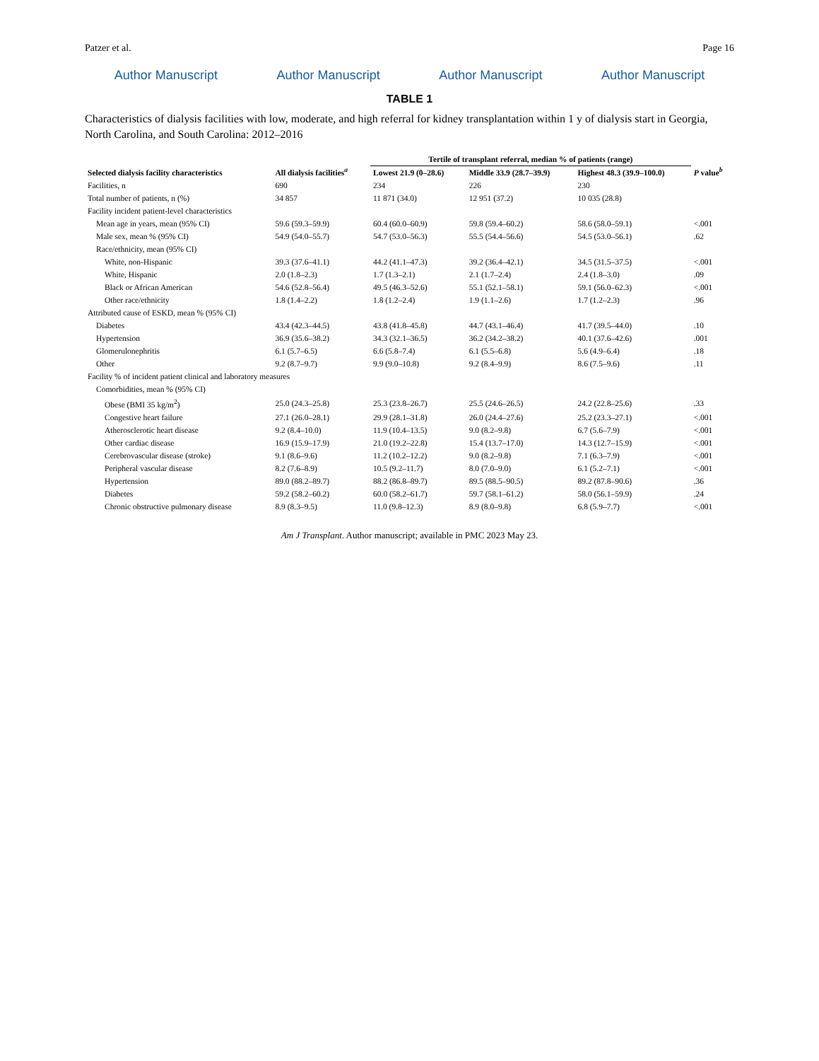Patzer et al. Page 16
Author Manuscript Author Manuscript Author Manuscript Author Manuscript
TABLE 1
Characteristics of dialysis facilities with low, moderate, and high referral for kidney transplantation within 1 y of dialysis start in Georgia, North Carolina, and South Carolina: 2012–2016
| Selected dialysis facility characteristics | All dialysis facilities<sup>a</sup> | Tertile of transplant referral, median % of patients (range) | | | P value<sup>b</sup> |
| --- | --- | --- | --- | --- | --- |
| | | Lowest 21.9 (0–28.6) | Middle 33.9 (28.7–39.9) | Highest 48.3 (39.9–100.0) | |
| Facilities, n | 690 | 234 | 226 | 230 | |
| Total number of patients, n (%) | 34 857 | 11 871 (34.0) | 12 951 (37.2) | 10 035 (28.8) | |
| Facility incident patient-level characteristics | | | | | |
| Mean age in years, mean (95% CI) | 59.6 (59.3–59.9) | 60.4 (60.0–60.9) | 59.8 (59.4–60.2) | 58.6 (58.0–59.1) | <.001 |
| Male sex, mean % (95% CI) | 54.9 (54.0–55.7) | 54.7 (53.0–56.3) | 55.5 (54.4–56.6) | 54.5 (53.0–56.1) | .62 |
| Race/ethnicity, mean (95% CI) | | | | | |
| White, non-Hispanic | 39.3 (37.6–41.1) | 44.2 (41.1–47.3) | 39.2 (36.4–42.1) | 34.5 (31.5–37.5) | <.001 |
| White, Hispanic | 2.0 (1.8–2.3) | 1.7 (1.3–2.1) | 2.1 (1.7–2.4) | 2.4 (1.8–3.0) | .09 |
| Black or African American | 54.6 (52.8–56.4) | 49.5 (46.3–52.6) | 55.1 (52.1–58.1) | 59.1 (56.0–62.3) | <.001 |
| Other race/ethnicity | 1.8 (1.4–2.2) | 1.8 (1.2–2.4) | 1.9 (1.1–2.6) | 1.7 (1.2–2.3) | .96 |
| Attributed cause of ESKD, mean % (95% CI) | | | | | |
| Diabetes | 43.4 (42.3–44.5) | 43.8 (41.8–45.8) | 44.7 (43.1–46.4) | 41.7 (39.5–44.0) | .10 |
| Hypertension | 36.9 (35.6–38.2) | 34.3 (32.1–36.5) | 36.2 (34.2–38.2) | 40.1 (37.6–42.6) | .001 |
| Glomerulonephritis | 6.1 (5.7–6.5) | 6.6 (5.8–7.4) | 6.1 (5.5–6.8) | 5.6 (4.9–6.4) | .18 |
| Other | 9.2 (8.7–9.7) | 9.9 (9.0–10.8) | 9.2 (8.4–9.9) | 8.6 (7.5–9.6) | .11 |
| Facility % of incident patient clinical and laboratory measures | | | | | |
| Comorbidities, mean % (95% CI) | | | | | |
| Obese (BMI 35 kg/m<sup>2</sup>) | 25.0 (24.3–25.8) | 25.3 (23.8–26.7) | 25.5 (24.6–26.5) | 24.2 (22.8–25.6) | .33 |
| Congestive heart failure | 27.1 (26.0–28.1) | 29.9 (28.1–31.8) | 26.0 (24.4–27.6) | 25.2 (23.3–27.1) | <.001 |
| Atherosclerotic heart disease | 9.2 (8.4–10.0) | 11.9 (10.4–13.5) | 9.0 (8.2–9.8) | 6.7 (5.6–7.9) | <.001 |
| Other cardiac disease | 16.9 (15.9–17.9) | 21.0 (19.2–22.8) | 15.4 (13.7–17.0) | 14.3 (12.7–15.9) | <.001 |
| Cerebrovascular disease (stroke) | 9.1 (8.6–9.6) | 11.2 (10.2–12.2) | 9.0 (8.2–9.8) | 7.1 (6.3–7.9) | <.001 |
| Peripheral vascular disease | 8.2 (7.6–8.9) | 10.5 (9.2–11.7) | 8.0 (7.0–9.0) | 6.1 (5.2–7.1) | <.001 |
| Hypertension | 89.0 (88.2–89.7) | 88.2 (86.8–89.7) | 89.5 (88.5–90.5) | 89.2 (87.8–90.6) | .36 |
| Diabetes | 59.2 (58.2–60.2) | 60.0 (58.2–61.7) | 59.7 (58.1–61.2) | 58.0 (56.1–59.9) | .24 |
| Chronic obstructive pulmonary disease | 8.9 (8.3–9.5) | 11.0 (9.8–12.3) | 8.9 (8.0–9.8) | 6.8 (5.9–7.7) | <.001 |
Am J Transplant. Author manuscript; available in PMC 2023 May 23.